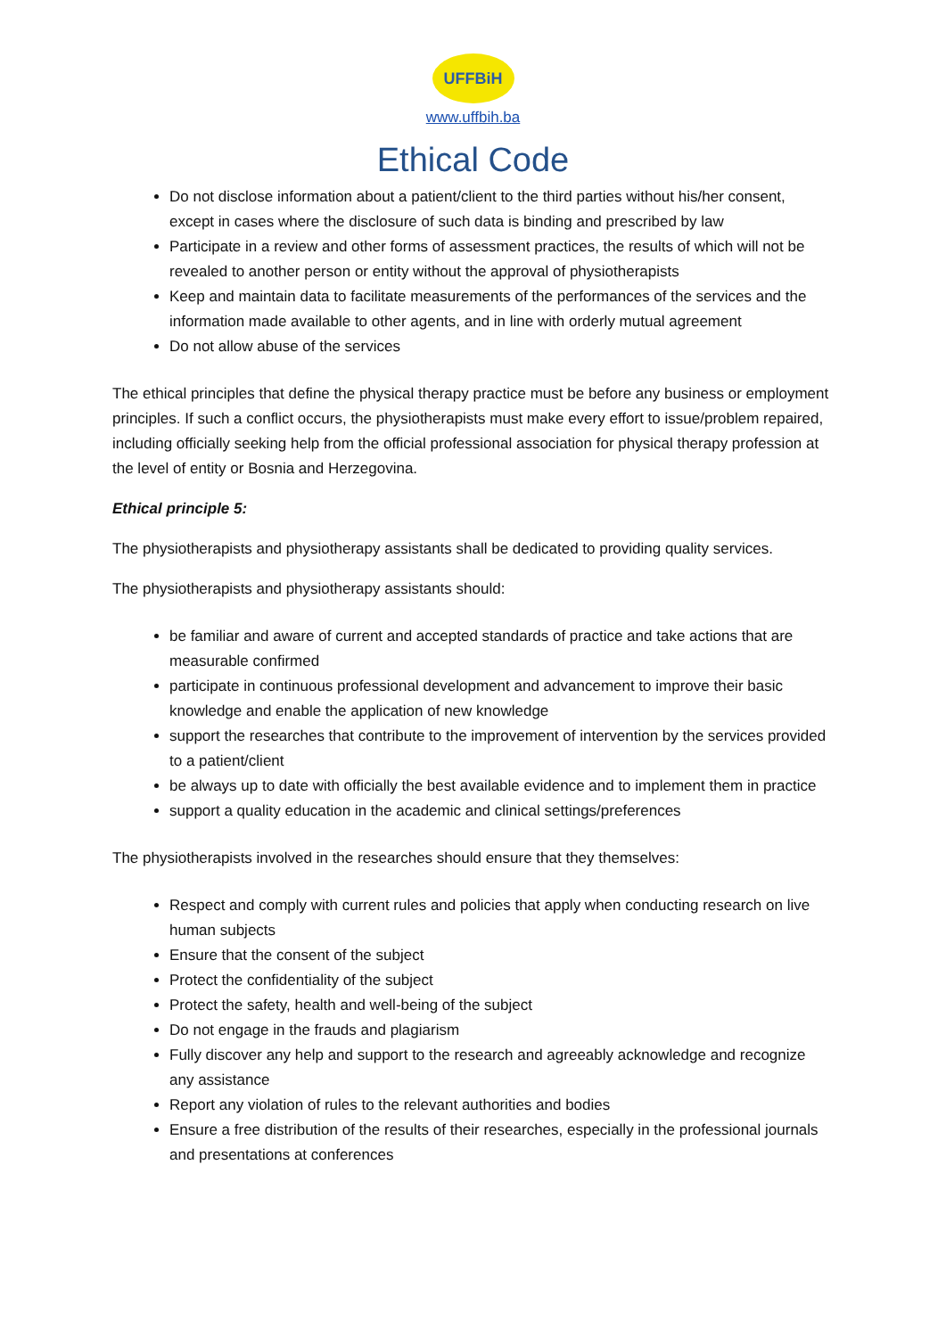UFFBiH
www.uffbih.ba
Ethical Code
Do not disclose information about a patient/client to the third parties without his/her consent, except in cases where the disclosure of such data is binding and prescribed by law
Participate in a review and other forms of assessment practices, the results of which will not be revealed to another person or entity without the approval of physiotherapists
Keep and maintain data to facilitate measurements of the performances of the services and the information made available to other agents, and in line with orderly mutual agreement
Do not allow abuse of the services
The ethical principles that define the physical therapy practice must be before any business or employment principles. If such a conflict occurs, the physiotherapists must make every effort to issue/problem repaired, including officially seeking help from the official professional association for physical therapy profession at the level of entity or Bosnia and Herzegovina.
Ethical principle 5:
The physiotherapists and physiotherapy assistants shall be dedicated to providing quality services.
The physiotherapists and physiotherapy assistants should:
be familiar and aware of current and accepted standards of practice and take actions that are measurable confirmed
participate in continuous professional development and advancement to improve their basic knowledge and enable the application of new knowledge
support the researches that contribute to the improvement of intervention by the services provided to a patient/client
be always up to date with officially the best available evidence and to implement them in practice
support a quality education in the academic and clinical settings/preferences
The physiotherapists involved in the researches should ensure that they themselves:
Respect and comply with current rules and policies that apply when conducting research on live human subjects
Ensure that the consent of the subject
Protect the confidentiality of the subject
Protect the safety, health and well-being of the subject
Do not engage in the frauds and plagiarism
Fully discover any help and support to the research and agreeably acknowledge and recognize any assistance
Report any violation of rules to the relevant authorities and bodies
Ensure a free distribution of the results of their researches, especially in the professional journals and presentations at conferences